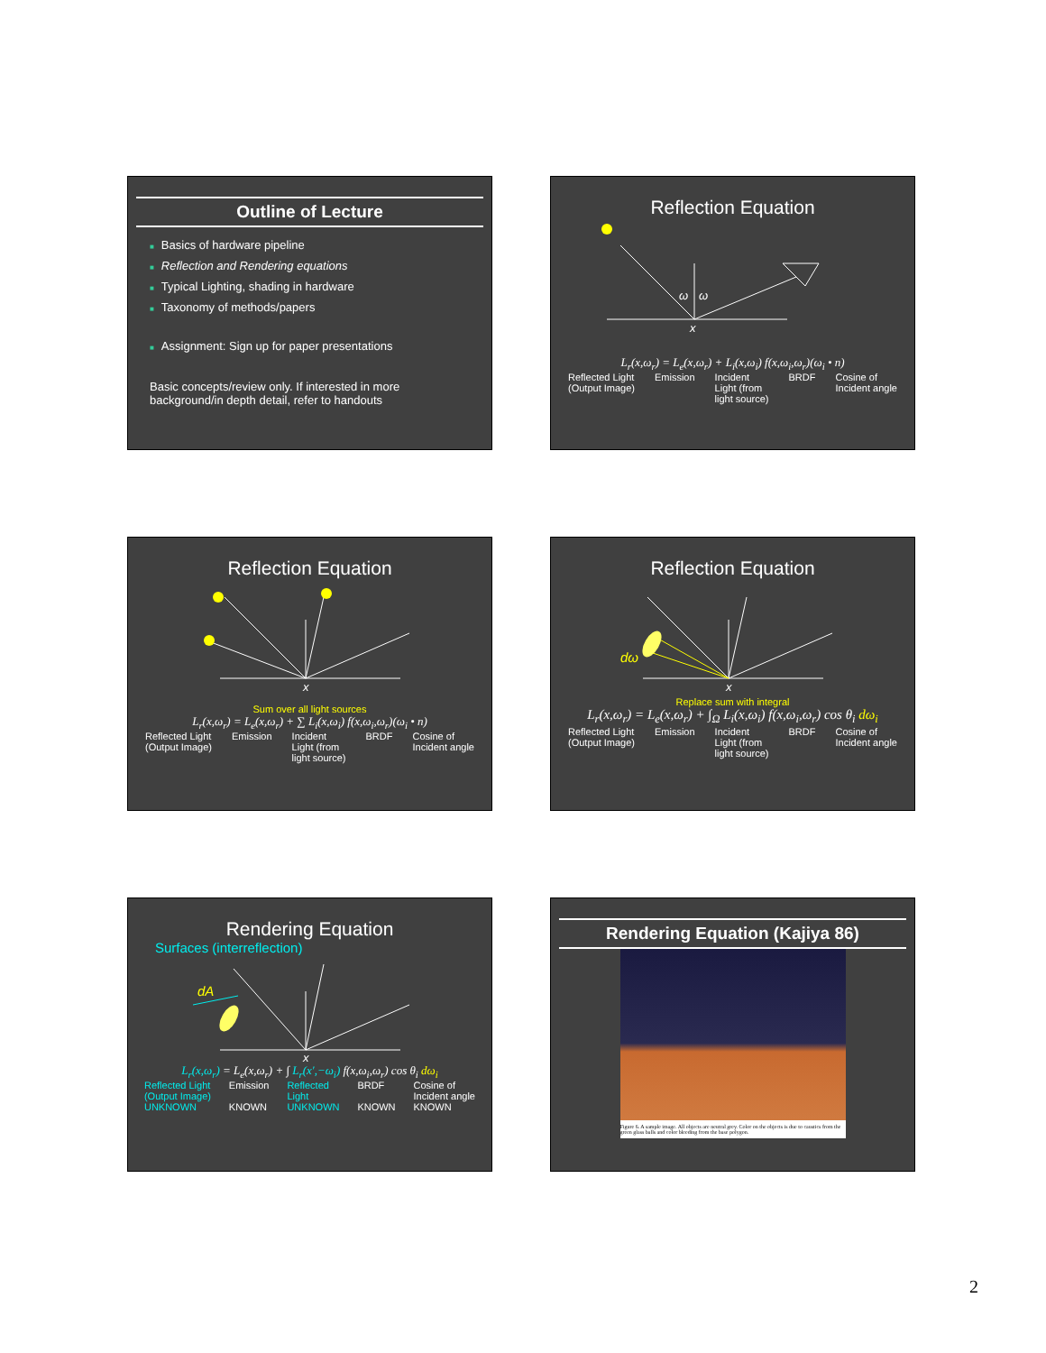Outline of Lecture
■ Basics of hardware pipeline
■ Reflection and Rendering equations
■ Typical Lighting, shading in hardware
■ Taxonomy of methods/papers
■ Assignment: Sign up for paper presentations
Basic concepts/review only. If interested in more background/in depth detail, refer to handouts
Reflection Equation
ω
ω
x
L<sub>r</sub>(x,ω<sub>r</sub>) = L<sub>e</sub>(x,ω<sub>r</sub>) + L<sub>i</sub>(x,ω<sub>i</sub>) f(x,ω<sub>i</sub>,ω<sub>r</sub>)(ω<sub>i</sub> • n)
Reflected Light
(Output Image) Emission Incident
Light (from
light source) BRDF Cosine of
Incident angle
Reflection Equation
x
Sum over all light sources
L<sub>r</sub>(x,ω<sub>r</sub>) = L<sub>e</sub>(x,ω<sub>r</sub>) + ∑ L<sub>i</sub>(x,ω<sub>i</sub>) f(x,ω<sub>i</sub>,ω<sub>r</sub>)(ω<sub>i</sub> • n)
Reflected Light
(Output Image) Emission Incident
Light (from
light source) BRDF Cosine of
Incident angle
Reflection Equation
dω
x
Replace sum with integral
L<sub>r</sub>(x,ω<sub>r</sub>) = L<sub>e</sub>(x,ω<sub>r</sub>) + ∫<sub>Ω</sub> L<sub>i</sub>(x,ω<sub>i</sub>) f(x,ω<sub>i</sub>,ω<sub>r</sub>) cos θ<sub>i</sub> dω<sub>i</sub>
Reflected Light
(Output Image) Emission Incident
Light (from
light source) BRDF Cosine of
Incident angle
Rendering Equation
Surfaces (interreflection)
dA
x
L<sub>r</sub>(x,ω<sub>r</sub>) = L<sub>e</sub>(x,ω<sub>r</sub>) + ∫ L<sub>r</sub>(x′,−ω<sub>i</sub>) f(x,ω<sub>i</sub>,ω<sub>r</sub>) cos θ<sub>i</sub> dω<sub>i</sub>
Reflected Light
(Output Image)
UNKNOWN Emission
KNOWN Reflected
Light
UNKNOWN BRDF
KNOWN Cosine of
Incident angle
KNOWN
Rendering Equation (Kajiya 86)
Figure 6. A sample image. All objects are neutral grey. Color on the objects is due to caustics from the green glass balls and color bleeding from the base polygon.
2